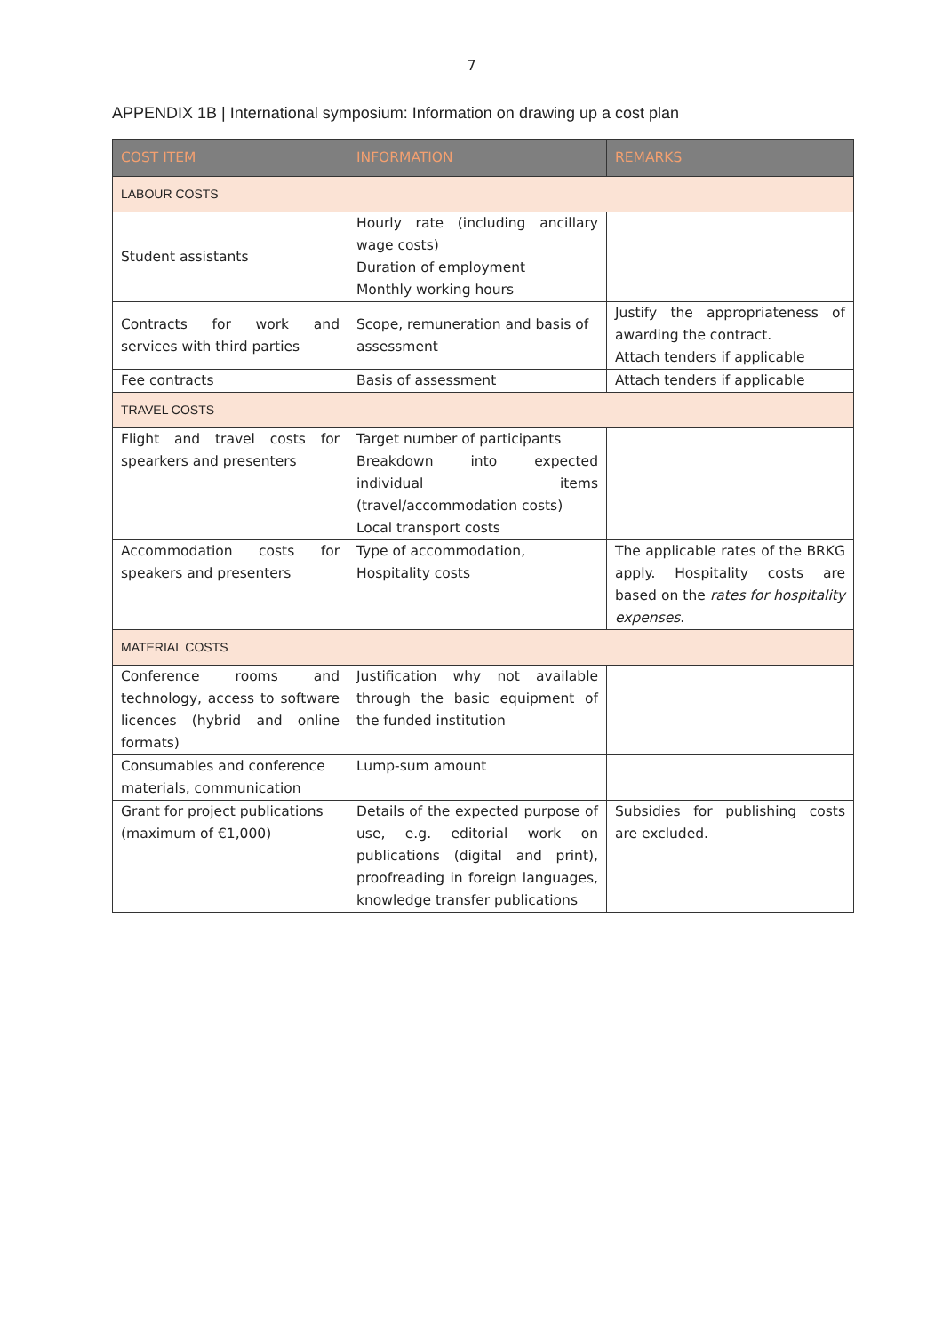7
APPENDIX 1B | International symposium: Information on drawing up a cost plan
| COST ITEM | INFORMATION | REMARKS |
| --- | --- | --- |
| LABOUR COSTS | | |
| Student assistants | Hourly rate (including ancillary wage costs) Duration of employment Monthly working hours | |
| Contracts for work and services with third parties | Scope, remuneration and basis of assessment | Justify the appropriateness of awarding the contract. Attach tenders if applicable |
| Fee contracts | Basis of assessment | Attach tenders if applicable |
| TRAVEL COSTS | | |
| Flight and travel costs for spearkers and presenters | Target number of participants Breakdown into expected individual items (travel/accommodation costs) Local transport costs | |
| Accommodation costs for speakers and presenters | Type of accommodation, Hospitality costs | The applicable rates of the BRKG apply. Hospitality costs are based on the rates for hospitality expenses . |
| MATERIAL COSTS | | |
| Conference rooms and technology, access to software licences (hybrid and online formats) | Justification why not available through the basic equipment of the funded institution | |
| Consumables and conference materials, communication | Lump-sum amount | |
| Grant for project publications (maximum of €1,000) | Details of the expected purpose of use, e.g. editorial work on publications (digital and print), proofreading in foreign languages, knowledge transfer publications | Subsidies for publishing costs are excluded. |